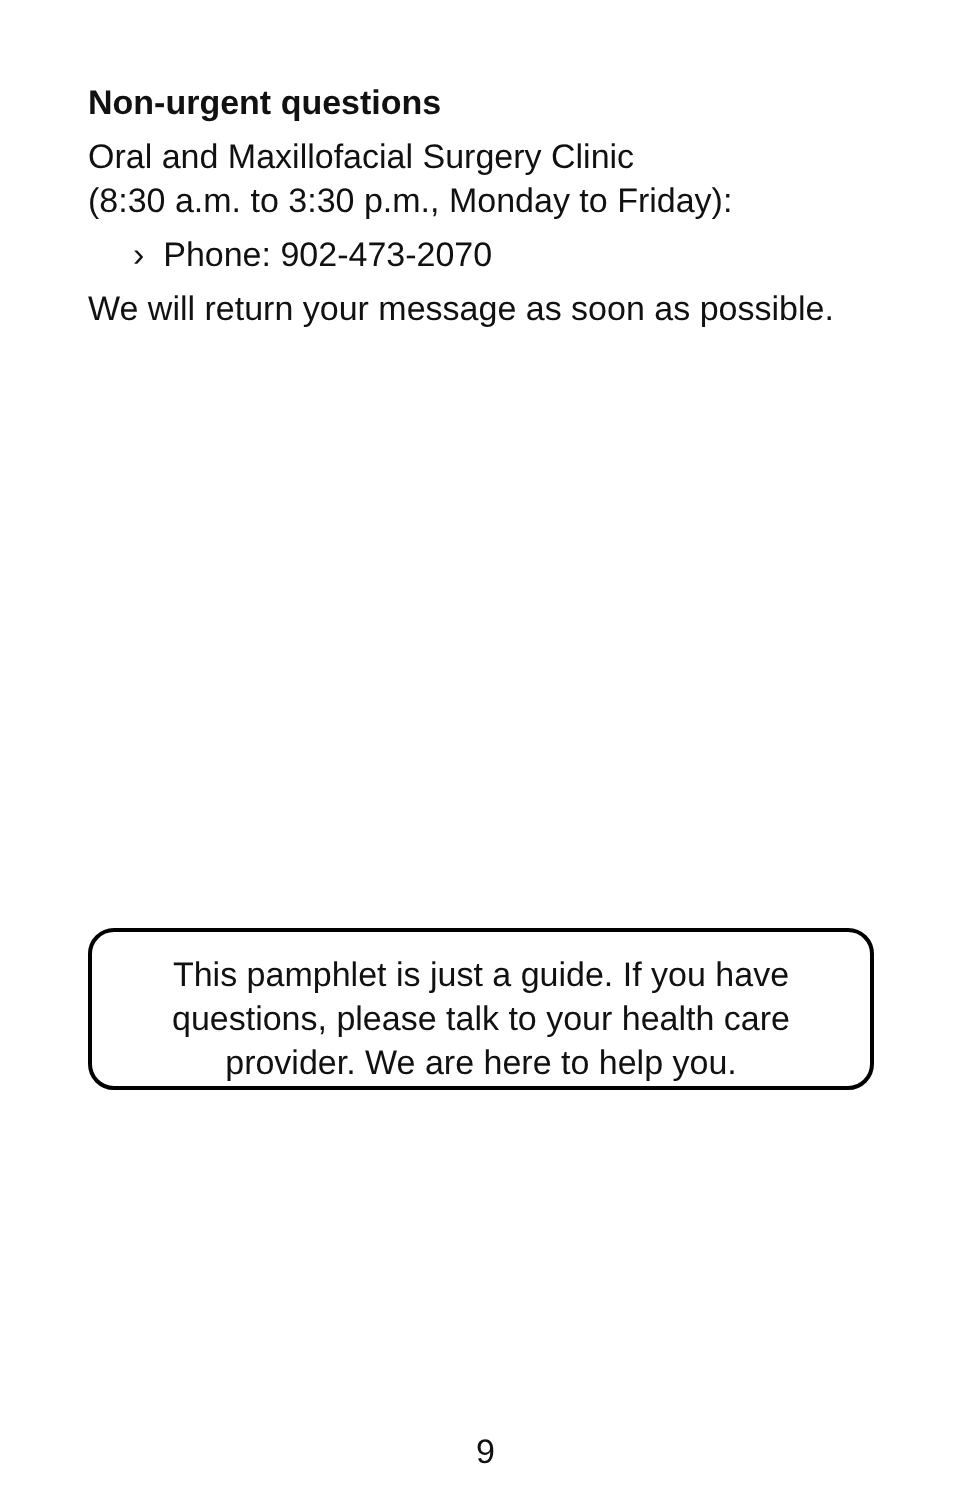Non-urgent questions
Oral and Maxillofacial Surgery Clinic
(8:30 a.m. to 3:30 p.m., Monday to Friday):
› Phone: 902-473-2070
We will return your message as soon as possible.
This pamphlet is just a guide. If you have
questions, please talk to your health care
provider. We are here to help you.
9